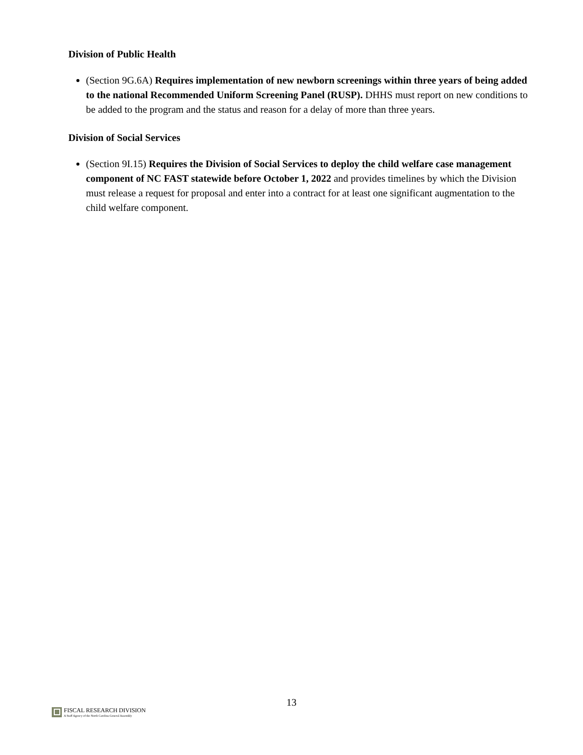Division of Public Health
(Section 9G.6A) Requires implementation of new newborn screenings within three years of being added to the national Recommended Uniform Screening Panel (RUSP). DHHS must report on new conditions to be added to the program and the status and reason for a delay of more than three years.
Division of Social Services
(Section 9I.15) Requires the Division of Social Services to deploy the child welfare case management component of NC FAST statewide before October 1, 2022 and provides timelines by which the Division must release a request for proposal and enter into a contract for at least one significant augmentation to the child welfare component.
13
FISCAL RESEARCH DIVISION
A Staff Agency of the North Carolina General Assembly